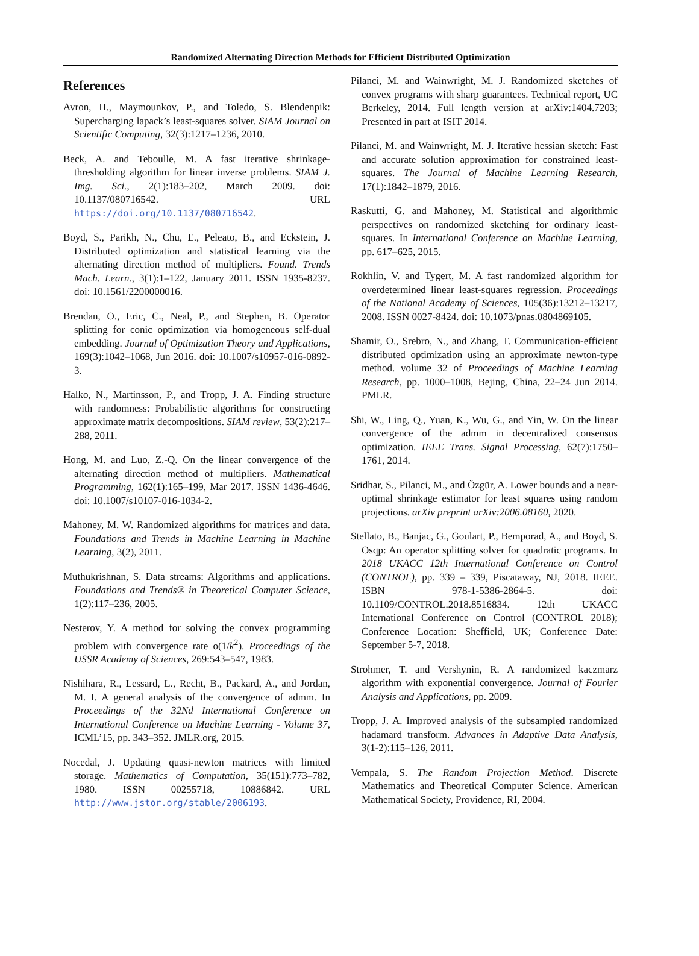Randomized Alternating Direction Methods for Efficient Distributed Optimization
References
Avron, H., Maymounkov, P., and Toledo, S. Blendenpik: Supercharging lapack’s least-squares solver. SIAM Journal on Scientific Computing, 32(3):1217–1236, 2010.
Beck, A. and Teboulle, M. A fast iterative shrinkage-thresholding algorithm for linear inverse problems. SIAM J. Img. Sci., 2(1):183–202, March 2009. doi: 10.1137/080716542. URL https://doi.org/10.1137/080716542.
Boyd, S., Parikh, N., Chu, E., Peleato, B., and Eckstein, J. Distributed optimization and statistical learning via the alternating direction method of multipliers. Found. Trends Mach. Learn., 3(1):1–122, January 2011. ISSN 1935-8237. doi: 10.1561/2200000016.
Brendan, O., Eric, C., Neal, P., and Stephen, B. Operator splitting for conic optimization via homogeneous self-dual embedding. Journal of Optimization Theory and Applications, 169(3):1042–1068, Jun 2016. doi: 10.1007/s10957-016-0892-3.
Halko, N., Martinsson, P., and Tropp, J. A. Finding structure with randomness: Probabilistic algorithms for constructing approximate matrix decompositions. SIAM review, 53(2):217–288, 2011.
Hong, M. and Luo, Z.-Q. On the linear convergence of the alternating direction method of multipliers. Mathematical Programming, 162(1):165–199, Mar 2017. ISSN 1436-4646. doi: 10.1007/s10107-016-1034-2.
Mahoney, M. W. Randomized algorithms for matrices and data. Foundations and Trends in Machine Learning in Machine Learning, 3(2), 2011.
Muthukrishnan, S. Data streams: Algorithms and applications. Foundations and Trends® in Theoretical Computer Science, 1(2):117–236, 2005.
Nesterov, Y. A method for solving the convex programming problem with convergence rate o(1/k<sup>2</sup>). Proceedings of the USSR Academy of Sciences, 269:543–547, 1983.
Nishihara, R., Lessard, L., Recht, B., Packard, A., and Jordan, M. I. A general analysis of the convergence of admm. In Proceedings of the 32Nd International Conference on International Conference on Machine Learning - Volume 37, ICML’15, pp. 343–352. JMLR.org, 2015.
Nocedal, J. Updating quasi-newton matrices with limited storage. Mathematics of Computation, 35(151):773–782, 1980. ISSN 00255718, 10886842. URL http://www.jstor.org/stable/2006193.
Pilanci, M. and Wainwright, M. J. Randomized sketches of convex programs with sharp guarantees. Technical report, UC Berkeley, 2014. Full length version at arXiv:1404.7203; Presented in part at ISIT 2014.
Pilanci, M. and Wainwright, M. J. Iterative hessian sketch: Fast and accurate solution approximation for constrained least-squares. The Journal of Machine Learning Research, 17(1):1842–1879, 2016.
Raskutti, G. and Mahoney, M. Statistical and algorithmic perspectives on randomized sketching for ordinary least-squares. In International Conference on Machine Learning, pp. 617–625, 2015.
Rokhlin, V. and Tygert, M. A fast randomized algorithm for overdetermined linear least-squares regression. Proceedings of the National Academy of Sciences, 105(36):13212–13217, 2008. ISSN 0027-8424. doi: 10.1073/pnas.0804869105.
Shamir, O., Srebro, N., and Zhang, T. Communication-efficient distributed optimization using an approximate newton-type method. volume 32 of Proceedings of Machine Learning Research, pp. 1000–1008, Bejing, China, 22–24 Jun 2014. PMLR.
Shi, W., Ling, Q., Yuan, K., Wu, G., and Yin, W. On the linear convergence of the admm in decentralized consensus optimization. IEEE Trans. Signal Processing, 62(7):1750–1761, 2014.
Sridhar, S., Pilanci, M., and Özgür, A. Lower bounds and a near-optimal shrinkage estimator for least squares using random projections. arXiv preprint arXiv:2006.08160, 2020.
Stellato, B., Banjac, G., Goulart, P., Bemporad, A., and Boyd, S. Osqp: An operator splitting solver for quadratic programs. In 2018 UKACC 12th International Conference on Control (CONTROL), pp. 339 – 339, Piscataway, NJ, 2018. IEEE. ISBN 978-1-5386-2864-5. doi: 10.1109/CONTROL.2018.8516834. 12th UKACC International Conference on Control (CONTROL 2018); Conference Location: Sheffield, UK; Conference Date: September 5-7, 2018.
Strohmer, T. and Vershynin, R. A randomized kaczmarz algorithm with exponential convergence. Journal of Fourier Analysis and Applications, pp. 2009.
Tropp, J. A. Improved analysis of the subsampled randomized hadamard transform. Advances in Adaptive Data Analysis, 3(1-2):115–126, 2011.
Vempala, S. The Random Projection Method. Discrete Mathematics and Theoretical Computer Science. American Mathematical Society, Providence, RI, 2004.